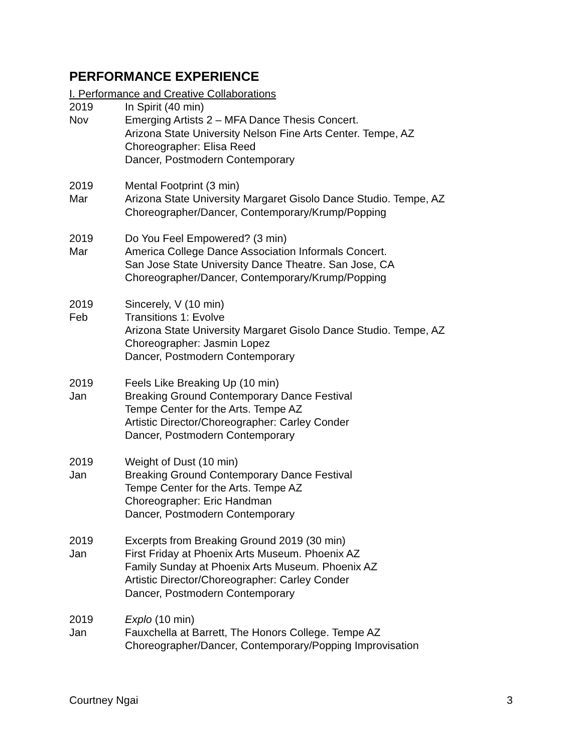PERFORMANCE EXPERIENCE
I. Performance and Creative Collaborations
2019
Nov
In Spirit (40 min)
Emerging Artists 2 – MFA Dance Thesis Concert.
Arizona State University Nelson Fine Arts Center. Tempe, AZ
Choreographer: Elisa Reed
Dancer, Postmodern Contemporary
2019
Mar
Mental Footprint (3 min)
Arizona State University Margaret Gisolo Dance Studio. Tempe, AZ
Choreographer/Dancer, Contemporary/Krump/Popping
2019
Mar
Do You Feel Empowered? (3 min)
America College Dance Association Informals Concert.
San Jose State University Dance Theatre. San Jose, CA
Choreographer/Dancer, Contemporary/Krump/Popping
2019
Feb
Sincerely, V (10 min)
Transitions 1: Evolve
Arizona State University Margaret Gisolo Dance Studio. Tempe, AZ
Choreographer: Jasmin Lopez
Dancer, Postmodern Contemporary
2019
Jan
Feels Like Breaking Up (10 min)
Breaking Ground Contemporary Dance Festival
Tempe Center for the Arts. Tempe AZ
Artistic Director/Choreographer: Carley Conder
Dancer, Postmodern Contemporary
2019
Jan
Weight of Dust (10 min)
Breaking Ground Contemporary Dance Festival
Tempe Center for the Arts. Tempe AZ
Choreographer: Eric Handman
Dancer, Postmodern Contemporary
2019
Jan
Excerpts from Breaking Ground 2019 (30 min)
First Friday at Phoenix Arts Museum. Phoenix AZ
Family Sunday at Phoenix Arts Museum. Phoenix AZ
Artistic Director/Choreographer: Carley Conder
Dancer, Postmodern Contemporary
2019
Jan
Explo (10 min)
Fauxchella at Barrett, The Honors College. Tempe AZ
Choreographer/Dancer, Contemporary/Popping Improvisation
Courtney Ngai 3